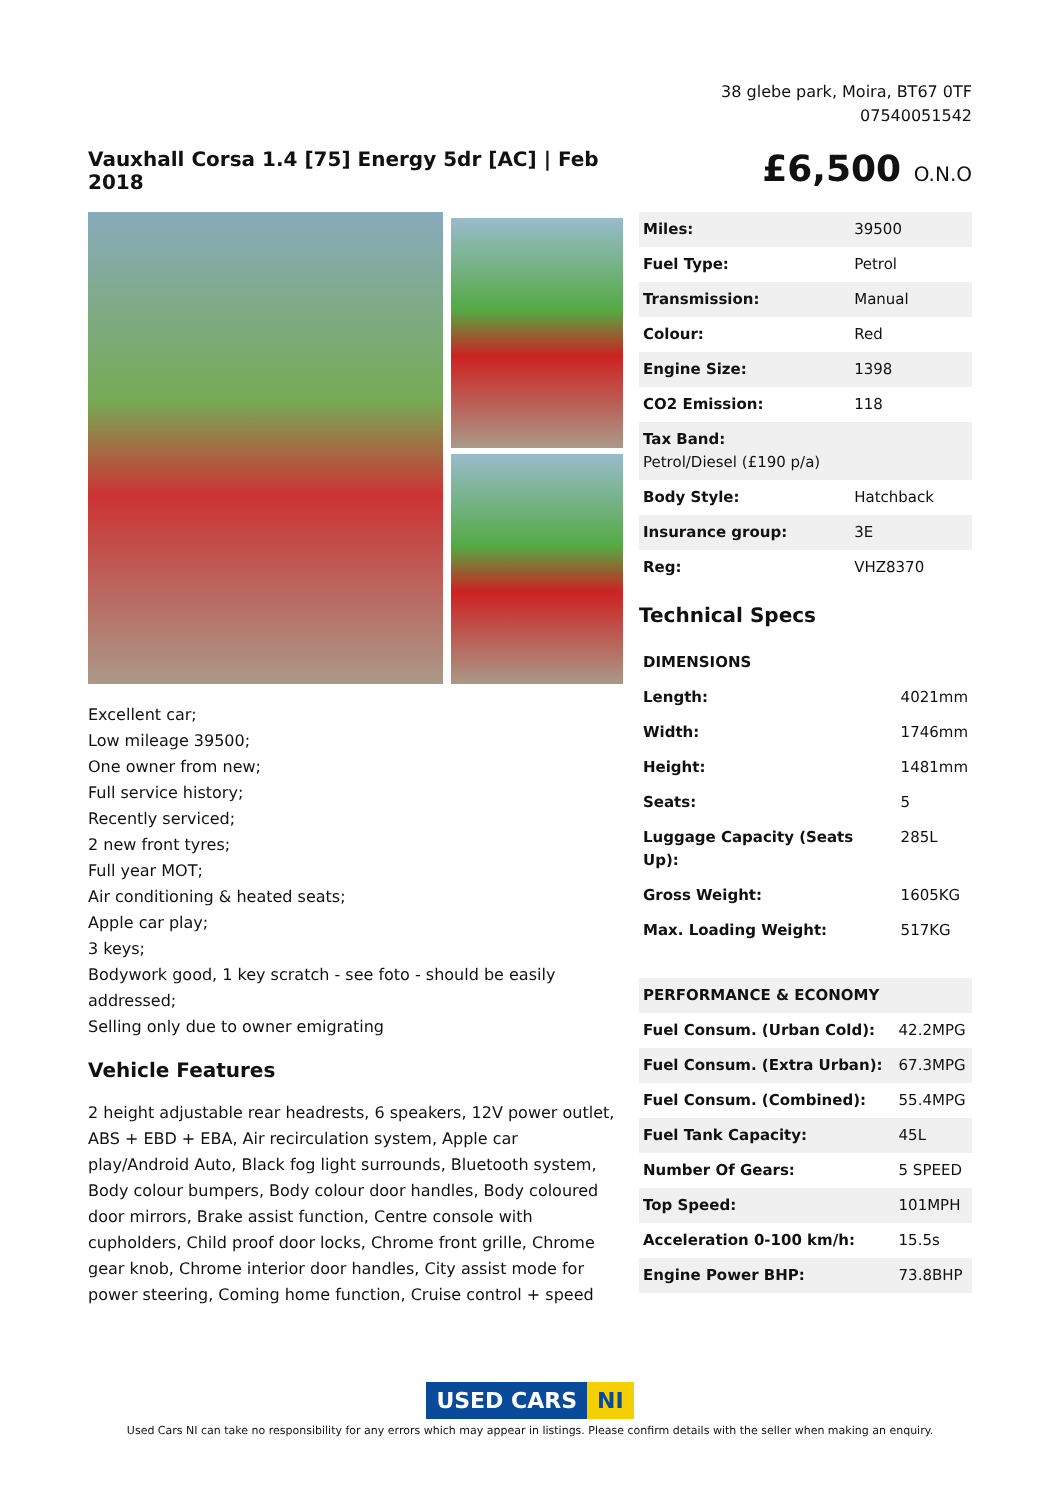38 glebe park, Moira, BT67 0TF
07540051542
Vauxhall Corsa 1.4 [75] Energy 5dr [AC] | Feb 2018
£6,500 O.N.O
Excellent car;
Low mileage 39500;
One owner from new;
Full service history;
Recently serviced;
2 new front tyres;
Full year MOT;
Air conditioning & heated seats;
Apple car play;
3 keys;
Bodywork good, 1 key scratch - see foto - should be easily addressed;
Selling only due to owner emigrating
Vehicle Features
2 height adjustable rear headrests, 6 speakers, 12V power outlet, ABS + EBD + EBA, Air recirculation system, Apple car play/Android Auto, Black fog light surrounds, Bluetooth system, Body colour bumpers, Body colour door handles, Body coloured door mirrors, Brake assist function, Centre console with cupholders, Child proof door locks, Chrome front grille, Chrome gear knob, Chrome interior door handles, City assist mode for power steering, Coming home function, Cruise control + speed
| Miles: | 39500 |
| Fuel Type: | Petrol |
| Transmission: | Manual |
| Colour: | Red |
| Engine Size: | 1398 |
| CO2 Emission: | 118 |
| Tax Band: Petrol/Diesel (£190 p/a) | |
| Body Style: | Hatchback |
| Insurance group: | 3E |
| Reg: | VHZ8370 |
Technical Specs
| DIMENSIONS | |
| --- | --- |
| Length: | 4021mm |
| Width: | 1746mm |
| Height: | 1481mm |
| Seats: | 5 |
| Luggage Capacity (Seats Up): | 285L |
| Gross Weight: | 1605KG |
| Max. Loading Weight: | 517KG |
| PERFORMANCE & ECONOMY | |
| --- | --- |
| Fuel Consum. (Urban Cold): | 42.2MPG |
| Fuel Consum. (Extra Urban): | 67.3MPG |
| Fuel Consum. (Combined): | 55.4MPG |
| Fuel Tank Capacity: | 45L |
| Number Of Gears: | 5 SPEED |
| Top Speed: | 101MPH |
| Acceleration 0-100 km/h: | 15.5s |
| Engine Power BHP: | 73.8BHP |
USED CARS NI
Used Cars NI can take no responsibility for any errors which may appear in listings. Please confirm details with the seller when making an enquiry.